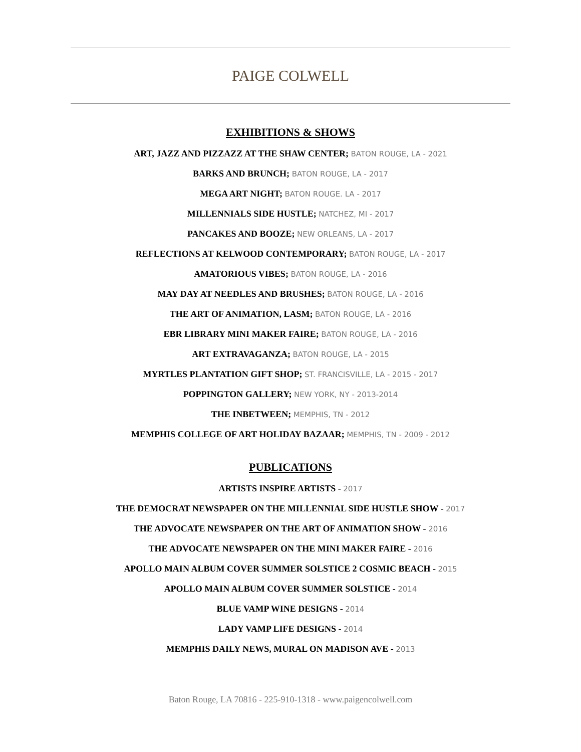PAIGE COLWELL
EXHIBITIONS & SHOWS
ART, JAZZ AND PIZZAZZ AT THE SHAW CENTER; BATON ROUGE, LA - 2021
BARKS AND BRUNCH; BATON ROUGE, LA - 2017
MEGA ART NIGHT; BATON ROUGE. LA - 2017
MILLENNIALS SIDE HUSTLE; NATCHEZ, MI - 2017
PANCAKES AND BOOZE; NEW ORLEANS, LA - 2017
REFLECTIONS AT KELWOOD CONTEMPORARY; BATON ROUGE, LA - 2017
AMATORIOUS VIBES; BATON ROUGE, LA - 2016
MAY DAY AT NEEDLES AND BRUSHES; BATON ROUGE, LA - 2016
THE ART OF ANIMATION, LASM; BATON ROUGE, LA - 2016
EBR LIBRARY MINI MAKER FAIRE; BATON ROUGE, LA - 2016
ART EXTRAVAGANZA; BATON ROUGE, LA - 2015
MYRTLES PLANTATION GIFT SHOP; ST. FRANCISVILLE, LA - 2015 - 2017
POPPINGTON GALLERY; NEW YORK, NY - 2013-2014
THE INBETWEEN; MEMPHIS, TN - 2012
MEMPHIS COLLEGE OF ART HOLIDAY BAZAAR; MEMPHIS, TN - 2009 - 2012
PUBLICATIONS
ARTISTS INSPIRE ARTISTS - 2017
THE DEMOCRAT NEWSPAPER ON THE MILLENNIAL SIDE HUSTLE SHOW - 2017
THE ADVOCATE NEWSPAPER ON THE ART OF ANIMATION SHOW - 2016
THE ADVOCATE NEWSPAPER ON THE MINI MAKER FAIRE - 2016
APOLLO MAIN ALBUM COVER SUMMER SOLSTICE 2 COSMIC BEACH - 2015
APOLLO MAIN ALBUM COVER SUMMER SOLSTICE - 2014
BLUE VAMP WINE DESIGNS - 2014
LADY VAMP LIFE DESIGNS - 2014
MEMPHIS DAILY NEWS, MURAL ON MADISON AVE - 2013
Baton Rouge, LA 70816 - 225-910-1318 - www.paigencolwell.com